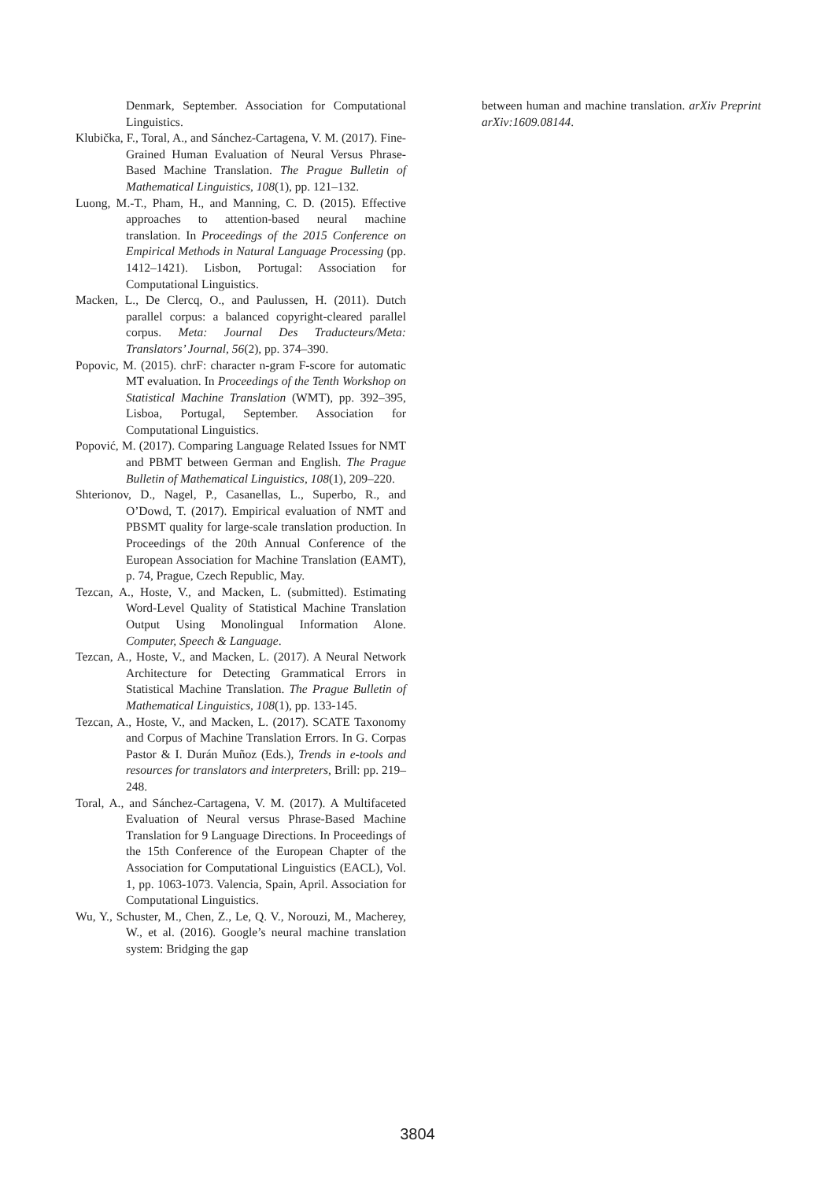Denmark, September. Association for Computational Linguistics.
Klubička, F., Toral, A., and Sánchez-Cartagena, V. M. (2017). Fine-Grained Human Evaluation of Neural Versus Phrase-Based Machine Translation. The Prague Bulletin of Mathematical Linguistics, 108(1), pp. 121–132.
Luong, M.-T., Pham, H., and Manning, C. D. (2015). Effective approaches to attention-based neural machine translation. In Proceedings of the 2015 Conference on Empirical Methods in Natural Language Processing (pp. 1412–1421). Lisbon, Portugal: Association for Computational Linguistics.
Macken, L., De Clercq, O., and Paulussen, H. (2011). Dutch parallel corpus: a balanced copyright-cleared parallel corpus. Meta: Journal Des Traducteurs/Meta: Translators’ Journal, 56(2), pp. 374–390.
Popovic, M. (2015). chrF: character n-gram F-score for automatic MT evaluation. In Proceedings of the Tenth Workshop on Statistical Machine Translation (WMT), pp. 392–395, Lisboa, Portugal, September. Association for Computational Linguistics.
Popović, M. (2017). Comparing Language Related Issues for NMT and PBMT between German and English. The Prague Bulletin of Mathematical Linguistics, 108(1), 209–220.
Shterionov, D., Nagel, P., Casanellas, L., Superbo, R., and O’Dowd, T. (2017). Empirical evaluation of NMT and PBSMT quality for large-scale translation production. In Proceedings of the 20th Annual Conference of the European Association for Machine Translation (EAMT), p. 74, Prague, Czech Republic, May.
Tezcan, A., Hoste, V., and Macken, L. (submitted). Estimating Word-Level Quality of Statistical Machine Translation Output Using Monolingual Information Alone. Computer, Speech & Language.
Tezcan, A., Hoste, V., and Macken, L. (2017). A Neural Network Architecture for Detecting Grammatical Errors in Statistical Machine Translation. The Prague Bulletin of Mathematical Linguistics, 108(1), pp. 133-145.
Tezcan, A., Hoste, V., and Macken, L. (2017). SCATE Taxonomy and Corpus of Machine Translation Errors. In G. Corpas Pastor & I. Durán Muñoz (Eds.), Trends in e-tools and resources for translators and interpreters, Brill: pp. 219–248.
Toral, A., and Sánchez-Cartagena, V. M. (2017). A Multifaceted Evaluation of Neural versus Phrase-Based Machine Translation for 9 Language Directions. In Proceedings of the 15th Conference of the European Chapter of the Association for Computational Linguistics (EACL), Vol. 1, pp. 1063-1073. Valencia, Spain, April. Association for Computational Linguistics.
Wu, Y., Schuster, M., Chen, Z., Le, Q. V., Norouzi, M., Macherey, W., et al. (2016). Google’s neural machine translation system: Bridging the gap
between human and machine translation. arXiv Preprint arXiv:1609.08144.
3804